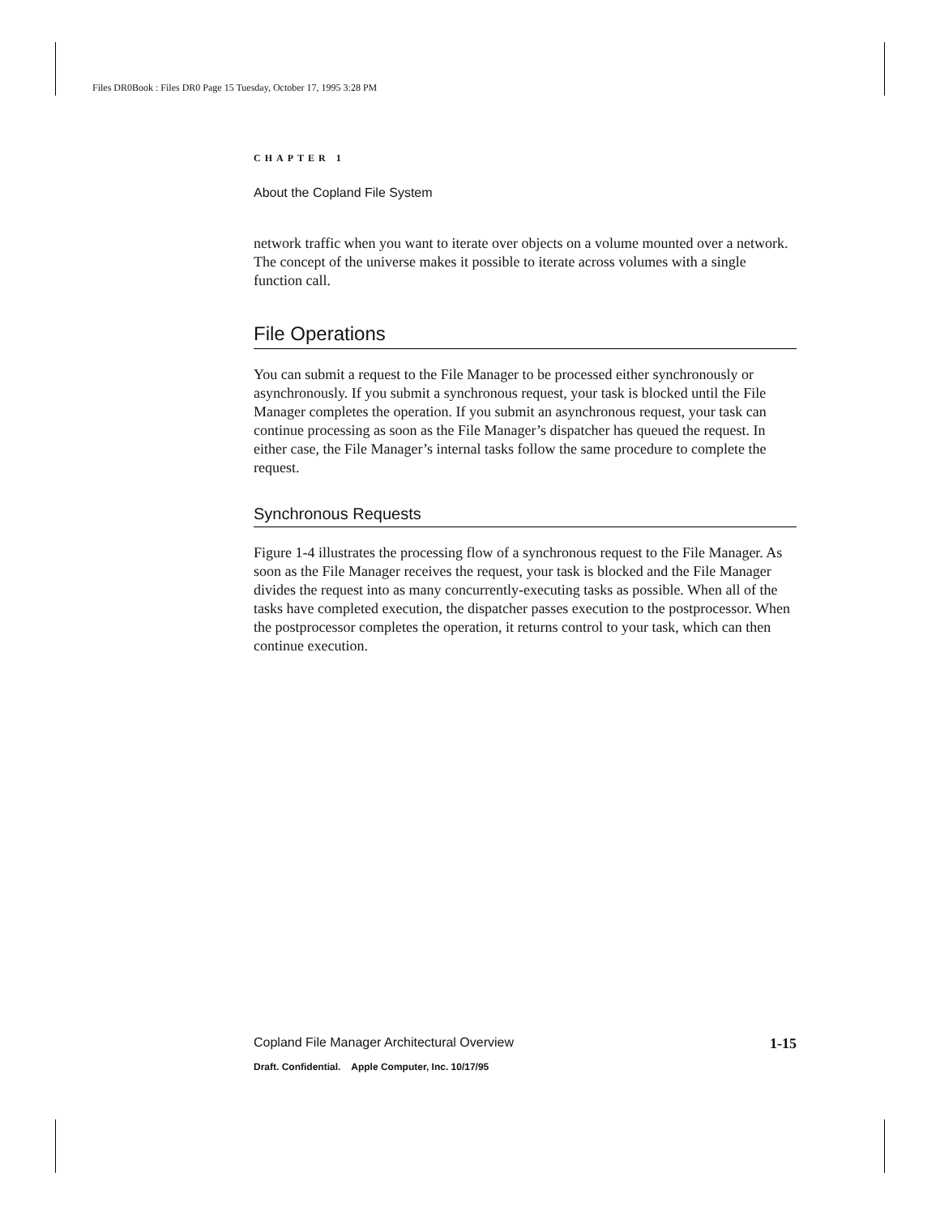Files DR0Book : Files DR0 Page 15 Tuesday, October 17, 1995 3:28 PM
CHAPTER 1
About the Copland File System
network traffic when you want to iterate over objects on a volume mounted over a network. The concept of the universe makes it possible to iterate across volumes with a single function call.
File Operations
You can submit a request to the File Manager to be processed either synchronously or asynchronously. If you submit a synchronous request, your task is blocked until the File Manager completes the operation. If you submit an asynchronous request, your task can continue processing as soon as the File Manager’s dispatcher has queued the request. In either case, the File Manager’s internal tasks follow the same procedure to complete the request.
Synchronous Requests
Figure 1-4 illustrates the processing flow of a synchronous request to the File Manager. As soon as the File Manager receives the request, your task is blocked and the File Manager divides the request into as many concurrently-executing tasks as possible. When all of the tasks have completed execution, the dispatcher passes execution to the postprocessor. When the postprocessor completes the operation, it returns control to your task, which can then continue execution.
Copland File Manager Architectural Overview 1-15
Draft. Confidential. Apple Computer, Inc. 10/17/95